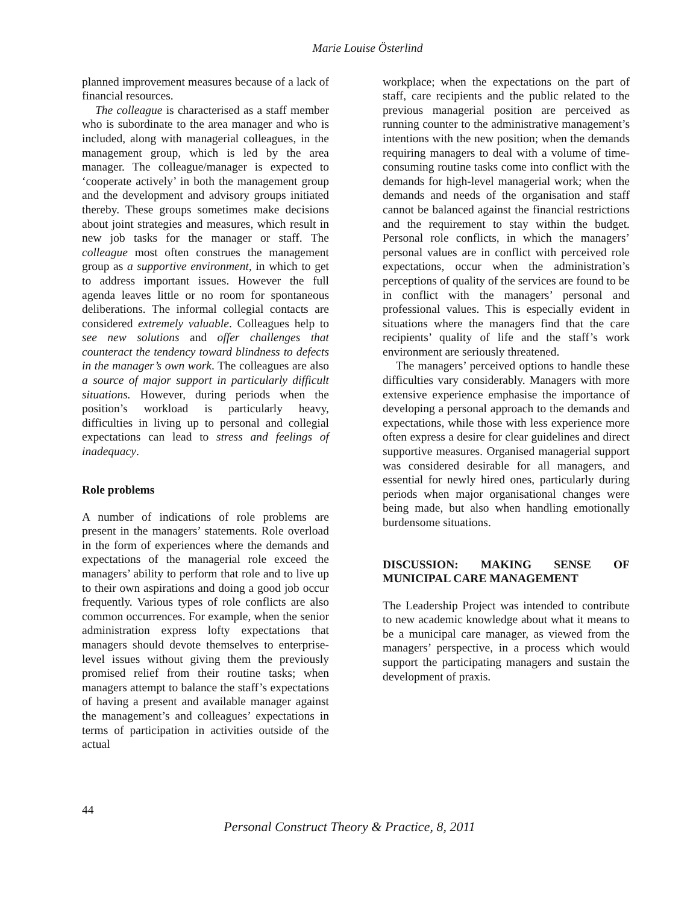Marie Louise Österlind
planned improvement measures because of a lack of financial resources.
The colleague is characterised as a staff member who is subordinate to the area manager and who is included, along with managerial colleagues, in the management group, which is led by the area manager. The colleague/manager is expected to ‘cooperate actively’ in both the management group and the development and advisory groups initiated thereby. These groups sometimes make decisions about joint strategies and measures, which result in new job tasks for the manager or staff. The colleague most often construes the management group as a supportive environment, in which to get to address important issues. However the full agenda leaves little or no room for spontaneous deliberations. The informal collegial contacts are considered extremely valuable. Colleagues help to see new solutions and offer challenges that counteract the tendency toward blindness to defects in the manager’s own work. The colleagues are also a source of major support in particularly difficult situations. However, during periods when the position’s workload is particularly heavy, difficulties in living up to personal and collegial expectations can lead to stress and feelings of inadequacy.
Role problems
A number of indications of role problems are present in the managers’ statements. Role overload in the form of experiences where the demands and expectations of the managerial role exceed the managers’ ability to perform that role and to live up to their own aspirations and doing a good job occur frequently. Various types of role conflicts are also common occurrences. For example, when the senior administration express lofty expectations that managers should devote themselves to enterprise-level issues without giving them the previously promised relief from their routine tasks; when managers attempt to balance the staff’s expectations of having a present and available manager against the management’s and colleagues’ expectations in terms of participation in activities outside of the actual
workplace; when the expectations on the part of staff, care recipients and the public related to the previous managerial position are perceived as running counter to the administrative management’s intentions with the new position; when the demands requiring managers to deal with a volume of time-consuming routine tasks come into conflict with the demands for high-level managerial work; when the demands and needs of the organisation and staff cannot be balanced against the financial restrictions and the requirement to stay within the budget. Personal role conflicts, in which the managers’ personal values are in conflict with perceived role expectations, occur when the administration’s perceptions of quality of the services are found to be in conflict with the managers’ personal and professional values. This is especially evident in situations where the managers find that the care recipients’ quality of life and the staff’s work environment are seriously threatened.
The managers’ perceived options to handle these difficulties vary considerably. Managers with more extensive experience emphasise the importance of developing a personal approach to the demands and expectations, while those with less experience more often express a desire for clear guidelines and direct supportive measures. Organised managerial support was considered desirable for all managers, and essential for newly hired ones, particularly during periods when major organisational changes were being made, but also when handling emotionally burdensome situations.
DISCUSSION: MAKING SENSE OF MUNICIPAL CARE MANAGEMENT
The Leadership Project was intended to contribute to new academic knowledge about what it means to be a municipal care manager, as viewed from the managers’ perspective, in a process which would support the participating managers and sustain the development of praxis.
44
Personal Construct Theory & Practice, 8, 2011